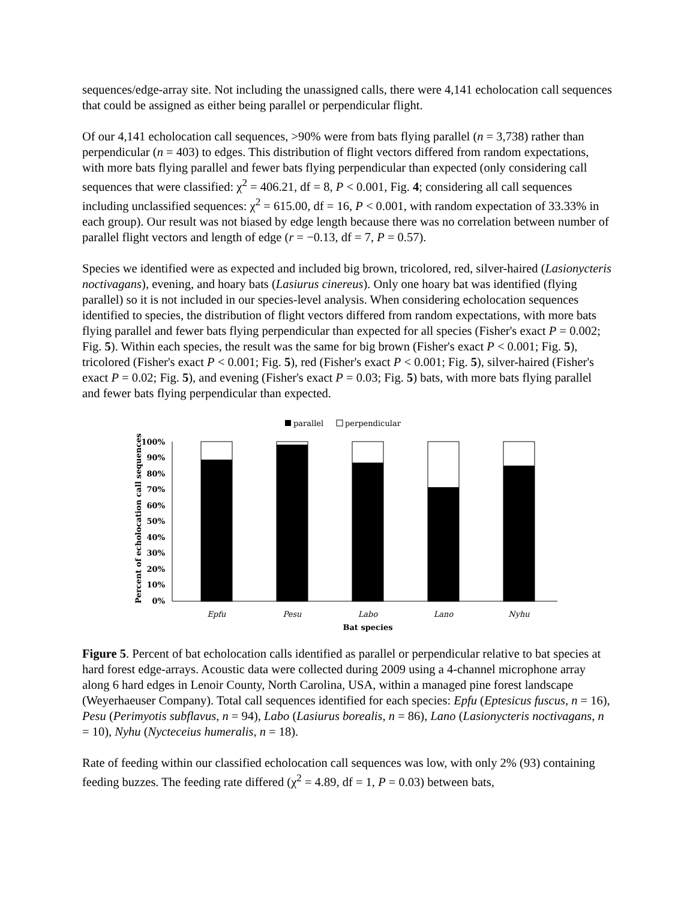sequences/edge-array site. Not including the unassigned calls, there were 4,141 echolocation call sequences that could be assigned as either being parallel or perpendicular flight.
Of our 4,141 echolocation call sequences, >90% were from bats flying parallel (n = 3,738) rather than perpendicular (n = 403) to edges. This distribution of flight vectors differed from random expectations, with more bats flying parallel and fewer bats flying perpendicular than expected (only considering call sequences that were classified: χ<sup>2</sup> = 406.21, df = 8, P < 0.001, Fig. 4; considering all call sequences including unclassified sequences: χ<sup>2</sup> = 615.00, df = 16, P < 0.001, with random expectation of 33.33% in each group). Our result was not biased by edge length because there was no correlation between number of parallel flight vectors and length of edge (r = −0.13, df = 7, P = 0.57).
Species we identified were as expected and included big brown, tricolored, red, silver-haired (Lasionycteris noctivagans), evening, and hoary bats (Lasiurus cinereus). Only one hoary bat was identified (flying parallel) so it is not included in our species-level analysis. When considering echolocation sequences identified to species, the distribution of flight vectors differed from random expectations, with more bats flying parallel and fewer bats flying perpendicular than expected for all species (Fisher's exact P = 0.002; Fig. 5). Within each species, the result was the same for big brown (Fisher's exact P < 0.001; Fig. 5), tricolored (Fisher's exact P < 0.001; Fig. 5), red (Fisher's exact P < 0.001; Fig. 5), silver-haired (Fisher's exact P = 0.02; Fig. 5), and evening (Fisher's exact P = 0.03; Fig. 5) bats, with more bats flying parallel and fewer bats flying perpendicular than expected.
parallel
perpendicular
Percent of echolocation call sequences
100%
90%
80%
70%
60%
50%
40%
30%
20%
10%
0%
Epfu
Pesu
Labo
Lano
Nyhu
Bat species
Figure 5. Percent of bat echolocation calls identified as parallel or perpendicular relative to bat species at hard forest edge-arrays. Acoustic data were collected during 2009 using a 4-channel microphone array along 6 hard edges in Lenoir County, North Carolina, USA, within a managed pine forest landscape (Weyerhaeuser Company). Total call sequences identified for each species: Epfu (Eptesicus fuscus, n = 16), Pesu (Perimyotis subflavus, n = 94), Labo (Lasiurus borealis, n = 86), Lano (Lasionycteris noctivagans, n = 10), Nyhu (Nycteceius humeralis, n = 18).
Rate of feeding within our classified echolocation call sequences was low, with only 2% (93) containing feeding buzzes. The feeding rate differed (χ<sup>2</sup> = 4.89, df = 1, P = 0.03) between bats,